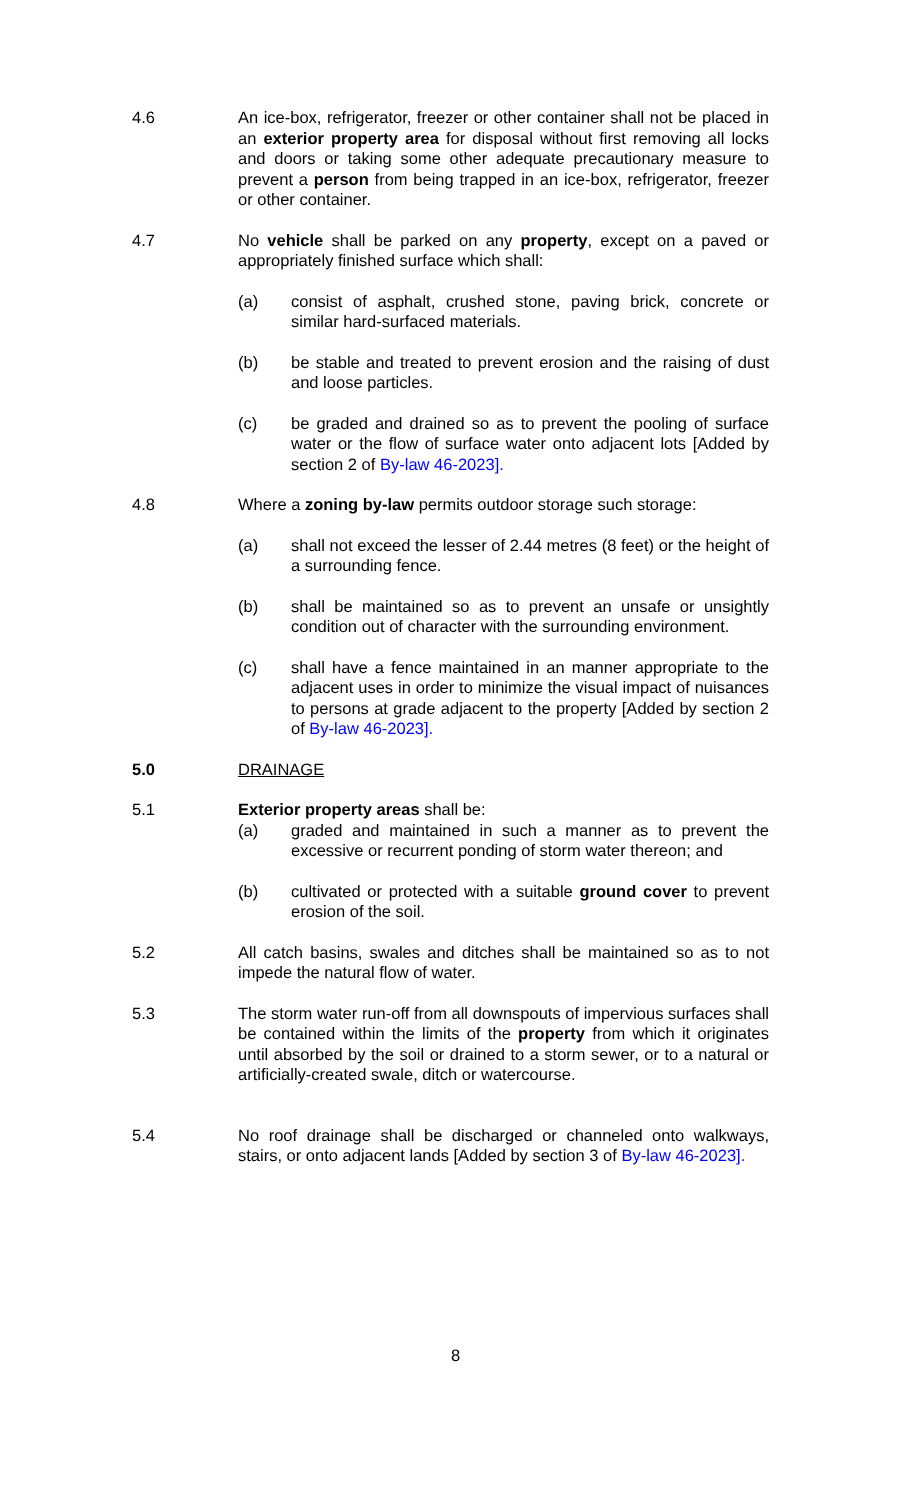4.6 An ice-box, refrigerator, freezer or other container shall not be placed in an exterior property area for disposal without first removing all locks and doors or taking some other adequate precautionary measure to prevent a person from being trapped in an ice-box, refrigerator, freezer or other container.
4.7 No vehicle shall be parked on any property, except on a paved or appropriately finished surface which shall:
(a) consist of asphalt, crushed stone, paving brick, concrete or similar hard-surfaced materials.
(b) be stable and treated to prevent erosion and the raising of dust and loose particles.
(c) be graded and drained so as to prevent the pooling of surface water or the flow of surface water onto adjacent lots [Added by section 2 of By-law 46-2023].
4.8 Where a zoning by-law permits outdoor storage such storage:
(a) shall not exceed the lesser of 2.44 metres (8 feet) or the height of a surrounding fence.
(b) shall be maintained so as to prevent an unsafe or unsightly condition out of character with the surrounding environment.
(c) shall have a fence maintained in an manner appropriate to the adjacent uses in order to minimize the visual impact of nuisances to persons at grade adjacent to the property [Added by section 2 of By-law 46-2023].
5.0 DRAINAGE
5.1 Exterior property areas shall be:
(a) graded and maintained in such a manner as to prevent the excessive or recurrent ponding of storm water thereon; and
(b) cultivated or protected with a suitable ground cover to prevent erosion of the soil.
5.2 All catch basins, swales and ditches shall be maintained so as to not impede the natural flow of water.
5.3 The storm water run-off from all downspouts of impervious surfaces shall be contained within the limits of the property from which it originates until absorbed by the soil or drained to a storm sewer, or to a natural or artificially-created swale, ditch or watercourse.
5.4 No roof drainage shall be discharged or channeled onto walkways, stairs, or onto adjacent lands [Added by section 3 of By-law 46-2023].
8